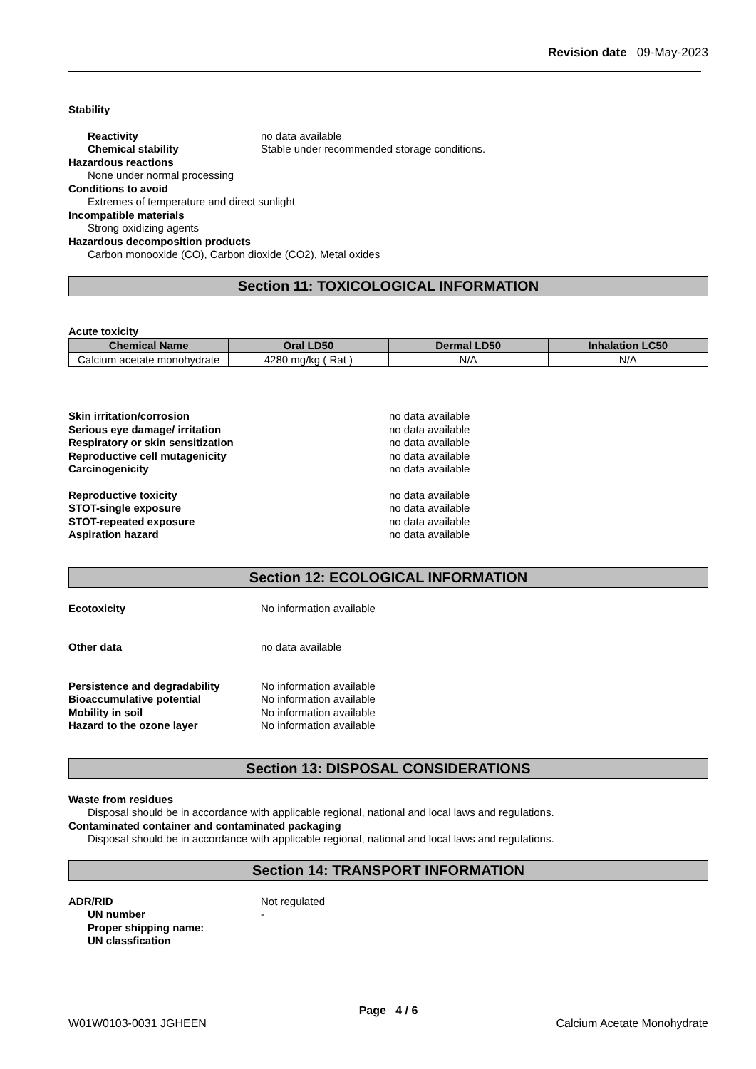Revision date 09-May-2023
Stability
Reactivity no data available
Chemical stability Stable under recommended storage conditions.
Hazardous reactions
None under normal processing
Conditions to avoid
Extremes of temperature and direct sunlight
Incompatible materials
Strong oxidizing agents
Hazardous decomposition products
Carbon monooxide (CO), Carbon dioxide (CO2), Metal oxides
Section 11: TOXICOLOGICAL INFORMATION
Acute toxicity
| Chemical Name | Oral LD50 | Dermal LD50 | Inhalation LC50 |
| --- | --- | --- | --- |
| Calcium acetate monohydrate | 4280 mg/kg ( Rat ) | N/A | N/A |
Skin irritation/corrosion no data available
Serious eye damage/ irritation no data available
Respiratory or skin sensitization no data available
Reproductive cell mutagenicity no data available
Carcinogenicity no data available
Reproductive toxicity no data available
STOT-single exposure no data available
STOT-repeated exposure no data available
Aspiration hazard no data available
Section 12: ECOLOGICAL INFORMATION
Ecotoxicity No information available
Other data no data available
Persistence and degradability No information available
Bioaccumulative potential No information available
Mobility in soil No information available
Hazard to the ozone layer No information available
Section 13: DISPOSAL CONSIDERATIONS
Waste from residues
Disposal should be in accordance with applicable regional, national and local laws and regulations.
Contaminated container and contaminated packaging
Disposal should be in accordance with applicable regional, national and local laws and regulations.
Section 14: TRANSPORT INFORMATION
ADR/RID Not regulated
UN number -
Proper shipping name:
UN classfication
Page 4 / 6
W01W0103-0031 JGHEEN Calcium Acetate Monohydrate